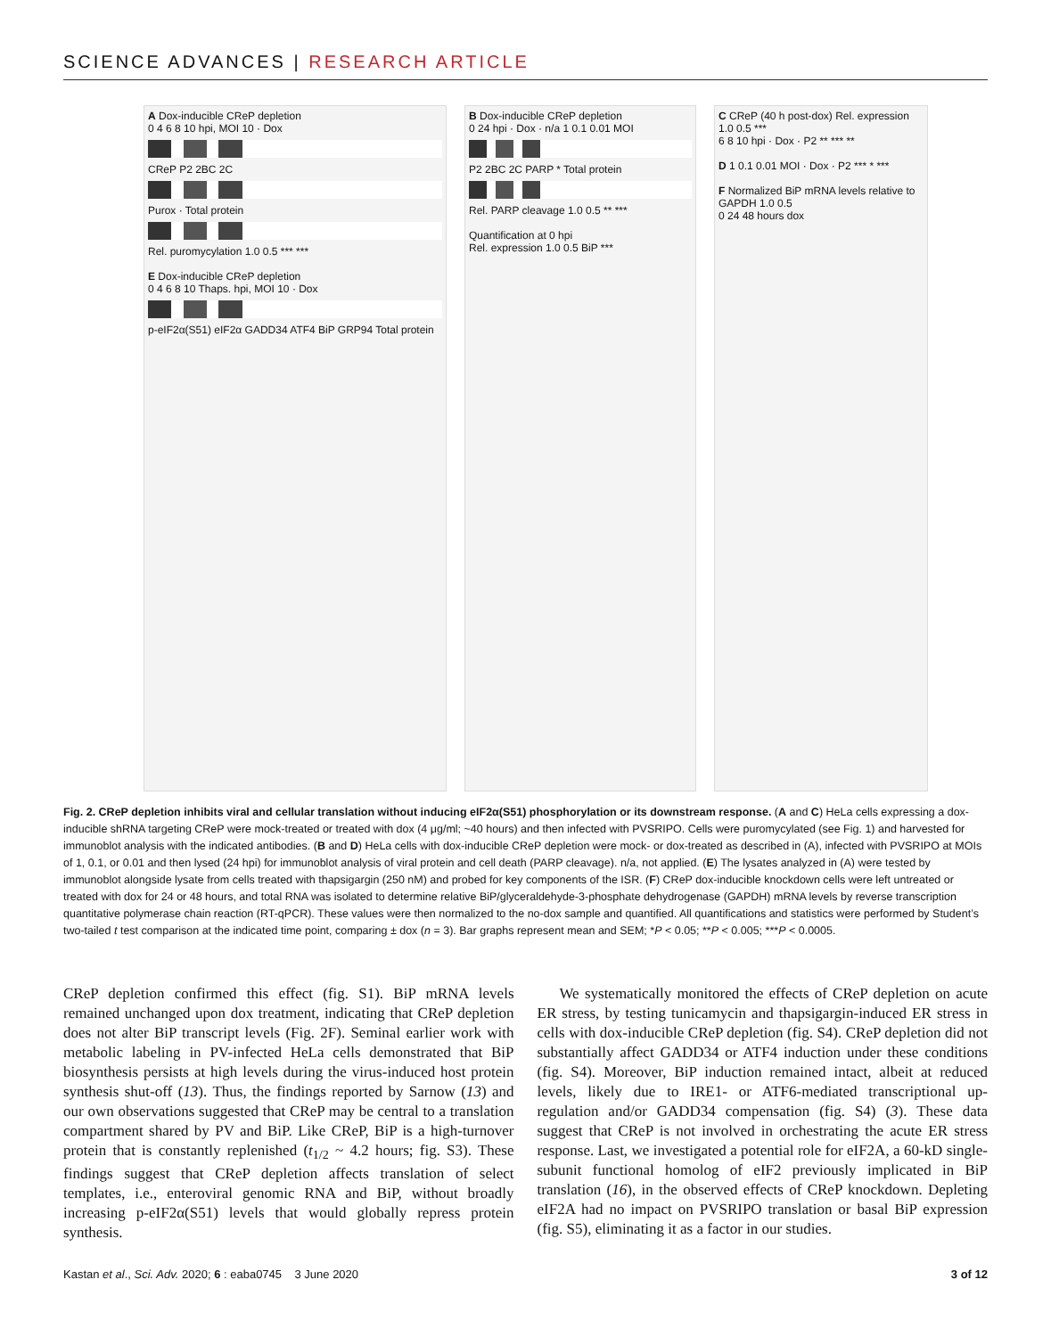SCIENCE ADVANCES | RESEARCH ARTICLE
A Dox-inducible CReP depletion
0 4 6 8 10 hpi, MOI 10 · Dox
CReP P2 2BC 2C
Purox · Total protein
Rel. puromycylation 1.0 0.5 *** ***
E Dox-inducible CReP depletion
0 4 6 8 10 Thaps. hpi, MOI 10 · Dox
p-eIF2α(S51) eIF2α GADD34 ATF4 BiP GRP94 Total protein
B Dox-inducible CReP depletion
0 24 hpi · Dox · n/a 1 0.1 0.01 MOI
P2 2BC 2C PARP * Total protein
Rel. PARP cleavage 1.0 0.5 ** ***
Quantification at 0 hpi
Rel. expression 1.0 0.5 BiP ***
C CReP (40 h post-dox) Rel. expression 1.0 0.5 ***
6 8 10 hpi · Dox · P2 ** *** **
D 1 0.1 0.01 MOI · Dox · P2 *** * ***
F Normalized BiP mRNA levels relative to GAPDH 1.0 0.5
0 24 48 hours dox
Fig. 2. CReP depletion inhibits viral and cellular translation without inducing eIF2α(S51) phosphorylation or its downstream response. (A and C) HeLa cells expressing a dox-inducible shRNA targeting CReP were mock-treated or treated with dox (4 μg/ml; ~40 hours) and then infected with PVSRIPO. Cells were puromycylated (see Fig. 1) and harvested for immunoblot analysis with the indicated antibodies. (B and D) HeLa cells with dox-inducible CReP depletion were mock- or dox-treated as described in (A), infected with PVSRIPO at MOIs of 1, 0.1, or 0.01 and then lysed (24 hpi) for immunoblot analysis of viral protein and cell death (PARP cleavage). n/a, not applied. (E) The lysates analyzed in (A) were tested by immunoblot alongside lysate from cells treated with thapsigargin (250 nM) and probed for key components of the ISR. (F) CReP dox-inducible knockdown cells were left untreated or treated with dox for 24 or 48 hours, and total RNA was isolated to determine relative BiP/glyceraldehyde-3-phosphate dehydrogenase (GAPDH) mRNA levels by reverse transcription quantitative polymerase chain reaction (RT-qPCR). These values were then normalized to the no-dox sample and quantified. All quantifications and statistics were performed by Student’s two-tailed t test comparison at the indicated time point, comparing ± dox (n = 3). Bar graphs represent mean and SEM; *P < 0.05; **P < 0.005; ***P < 0.0005.
CReP depletion confirmed this effect (fig. S1). BiP mRNA levels remained unchanged upon dox treatment, indicating that CReP depletion does not alter BiP transcript levels (Fig. 2F). Seminal earlier work with metabolic labeling in PV-infected HeLa cells demonstrated that BiP biosynthesis persists at high levels during the virus-induced host protein synthesis shut-off (13). Thus, the findings reported by Sarnow (13) and our own observations suggested that CReP may be central to a translation compartment shared by PV and BiP. Like CReP, BiP is a high-turnover protein that is constantly replenished (t<sub>1/2</sub> ~ 4.2 hours; fig. S3). These findings suggest that CReP depletion affects translation of select templates, i.e., enteroviral genomic RNA and BiP, without broadly increasing p-eIF2α(S51) levels that would globally repress protein synthesis.
We systematically monitored the effects of CReP depletion on acute ER stress, by testing tunicamycin and thapsigargin-induced ER stress in cells with dox-inducible CReP depletion (fig. S4). CReP depletion did not substantially affect GADD34 or ATF4 induction under these conditions (fig. S4). Moreover, BiP induction remained intact, albeit at reduced levels, likely due to IRE1- or ATF6-mediated transcriptional up-regulation and/or GADD34 compensation (fig. S4) (3). These data suggest that CReP is not involved in orchestrating the acute ER stress response. Last, we investigated a potential role for eIF2A, a 60-kD single-subunit functional homolog of eIF2 previously implicated in BiP translation (16), in the observed effects of CReP knockdown. Depleting eIF2A had no impact on PVSRIPO translation or basal BiP expression (fig. S5), eliminating it as a factor in our studies.
Kastan et al., Sci. Adv. 2020; 6 : eaba0745 3 June 2020 3 of 12